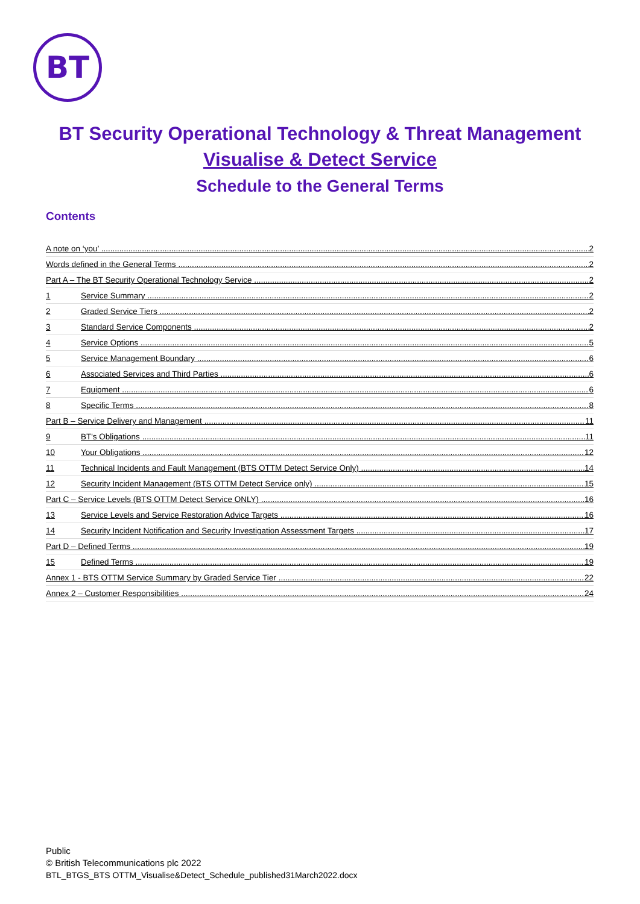BT
BT Security Operational Technology & Threat Management
Visualise & Detect Service
Schedule to the General Terms
Contents
A note on ‘you’ 2
Words defined in the General Terms 2
Part A – The BT Security Operational Technology Service 2
1 Service Summary 2
2 Graded Service Tiers 2
3 Standard Service Components 2
4 Service Options 5
5 Service Management Boundary 6
6 Associated Services and Third Parties 6
7 Equipment 6
8 Specific Terms 8
Part B – Service Delivery and Management 11
9 BT's Obligations 11
10 Your Obligations 12
11 Technical Incidents and Fault Management (BTS OTTM Detect Service Only) 14
12 Security Incident Management (BTS OTTM Detect Service only) 15
Part C – Service Levels (BTS OTTM Detect Service ONLY) 16
13 Service Levels and Service Restoration Advice Targets 16
14 Security Incident Notification and Security Investigation Assessment Targets 17
Part D – Defined Terms 19
15 Defined Terms 19
Annex 1 - BTS OTTM Service Summary by Graded Service Tier 22
Annex 2 – Customer Responsibilities 24
Public
© British Telecommunications plc 2022
BTL_BTGS_BTS OTTM_Visualise&Detect_Schedule_published31March2022.docx